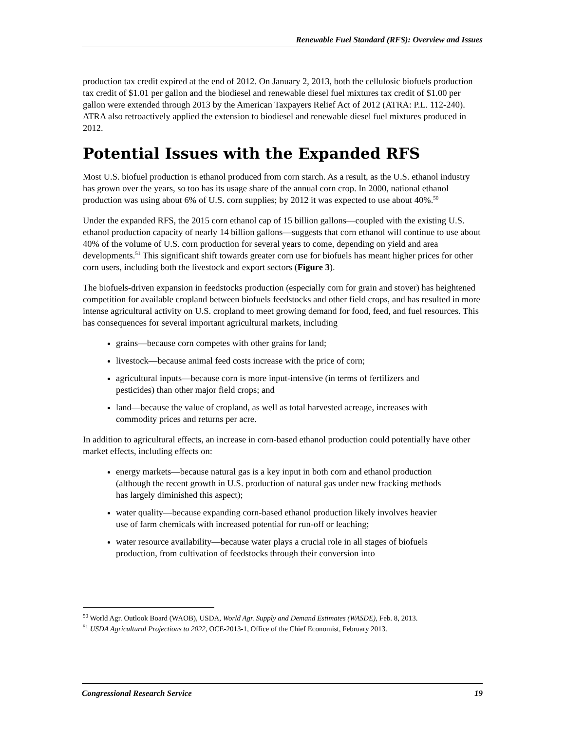Renewable Fuel Standard (RFS): Overview and Issues
production tax credit expired at the end of 2012. On January 2, 2013, both the cellulosic biofuels production tax credit of $1.01 per gallon and the biodiesel and renewable diesel fuel mixtures tax credit of $1.00 per gallon were extended through 2013 by the American Taxpayers Relief Act of 2012 (ATRA: P.L. 112-240). ATRA also retroactively applied the extension to biodiesel and renewable diesel fuel mixtures produced in 2012.
Potential Issues with the Expanded RFS
Most U.S. biofuel production is ethanol produced from corn starch. As a result, as the U.S. ethanol industry has grown over the years, so too has its usage share of the annual corn crop. In 2000, national ethanol production was using about 6% of U.S. corn supplies; by 2012 it was expected to use about 40%.<sup>50</sup>
Under the expanded RFS, the 2015 corn ethanol cap of 15 billion gallons—coupled with the existing U.S. ethanol production capacity of nearly 14 billion gallons—suggests that corn ethanol will continue to use about 40% of the volume of U.S. corn production for several years to come, depending on yield and area developments.<sup>51</sup> This significant shift towards greater corn use for biofuels has meant higher prices for other corn users, including both the livestock and export sectors (Figure 3).
The biofuels-driven expansion in feedstocks production (especially corn for grain and stover) has heightened competition for available cropland between biofuels feedstocks and other field crops, and has resulted in more intense agricultural activity on U.S. cropland to meet growing demand for food, feed, and fuel resources. This has consequences for several important agricultural markets, including
grains—because corn competes with other grains for land;
livestock—because animal feed costs increase with the price of corn;
agricultural inputs—because corn is more input-intensive (in terms of fertilizers and pesticides) than other major field crops; and
land—because the value of cropland, as well as total harvested acreage, increases with commodity prices and returns per acre.
In addition to agricultural effects, an increase in corn-based ethanol production could potentially have other market effects, including effects on:
energy markets—because natural gas is a key input in both corn and ethanol production (although the recent growth in U.S. production of natural gas under new fracking methods has largely diminished this aspect);
water quality—because expanding corn-based ethanol production likely involves heavier use of farm chemicals with increased potential for run-off or leaching;
water resource availability—because water plays a crucial role in all stages of biofuels production, from cultivation of feedstocks through their conversion into
<sup>50</sup> World Agr. Outlook Board (WAOB), USDA, World Agr. Supply and Demand Estimates (WASDE), Feb. 8, 2013.
<sup>51</sup> USDA Agricultural Projections to 2022, OCE-2013-1, Office of the Chief Economist, February 2013.
Congressional Research Service 19